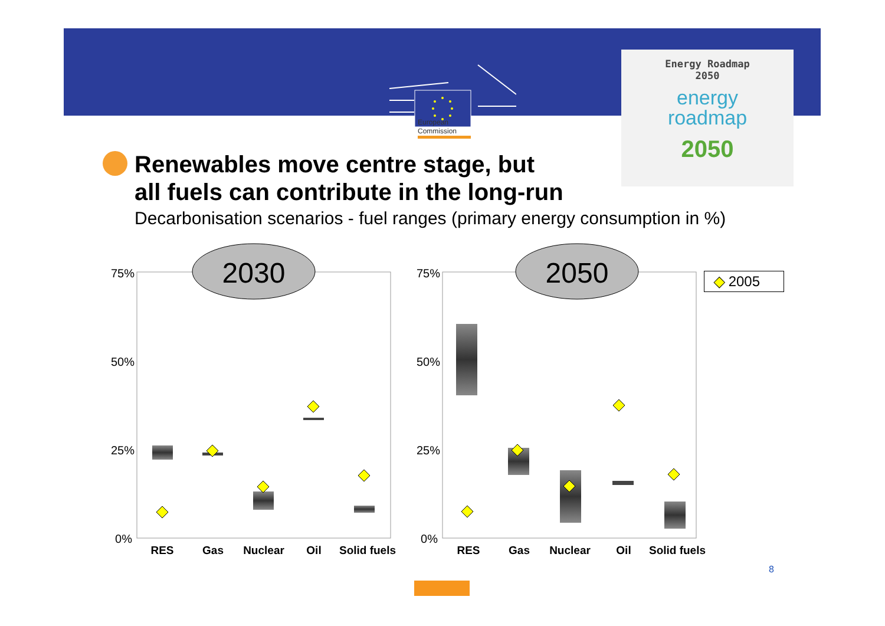European
Commission
Energy Roadmap
2050
energy
roadmap
2050
Renewables move centre stage, but
all fuels can contribute in the long-run
Decarbonisation scenarios - fuel ranges (primary energy consumption in %)
75%
50%
25%
0%
RES
Gas
Nuclear
Oil
Solid fuels
2030
75%
50%
25%
0%
RES
Gas
Nuclear
Oil
Solid fuels
2050
◆ 2005
8